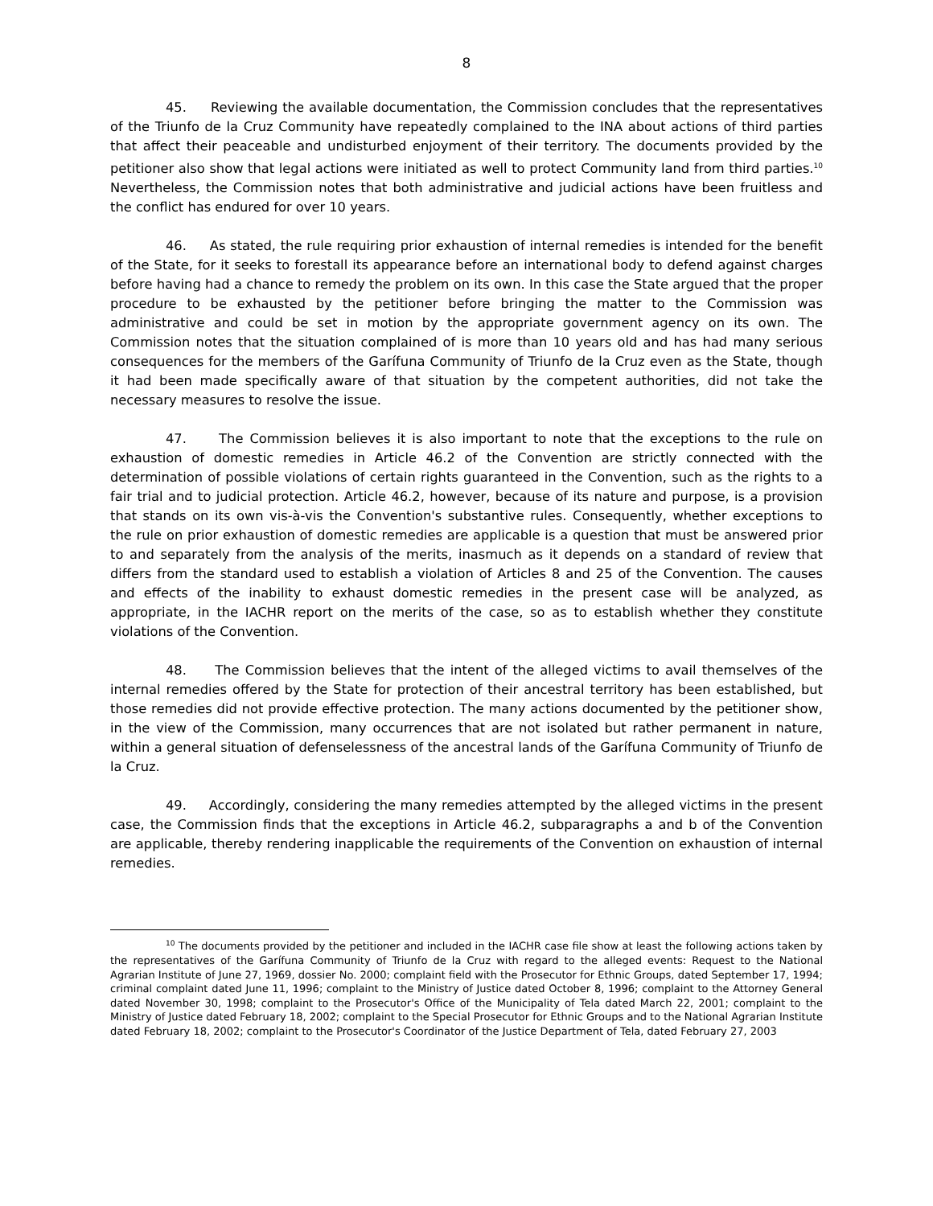8
45. Reviewing the available documentation, the Commission concludes that the representatives of the Triunfo de la Cruz Community have repeatedly complained to the INA about actions of third parties that affect their peaceable and undisturbed enjoyment of their territory. The documents provided by the petitioner also show that legal actions were initiated as well to protect Community land from third parties.<sup>10</sup> Nevertheless, the Commission notes that both administrative and judicial actions have been fruitless and the conflict has endured for over 10 years.
46. As stated, the rule requiring prior exhaustion of internal remedies is intended for the benefit of the State, for it seeks to forestall its appearance before an international body to defend against charges before having had a chance to remedy the problem on its own. In this case the State argued that the proper procedure to be exhausted by the petitioner before bringing the matter to the Commission was administrative and could be set in motion by the appropriate government agency on its own. The Commission notes that the situation complained of is more than 10 years old and has had many serious consequences for the members of the Garífuna Community of Triunfo de la Cruz even as the State, though it had been made specifically aware of that situation by the competent authorities, did not take the necessary measures to resolve the issue.
47. The Commission believes it is also important to note that the exceptions to the rule on exhaustion of domestic remedies in Article 46.2 of the Convention are strictly connected with the determination of possible violations of certain rights guaranteed in the Convention, such as the rights to a fair trial and to judicial protection. Article 46.2, however, because of its nature and purpose, is a provision that stands on its own vis-à-vis the Convention's substantive rules. Consequently, whether exceptions to the rule on prior exhaustion of domestic remedies are applicable is a question that must be answered prior to and separately from the analysis of the merits, inasmuch as it depends on a standard of review that differs from the standard used to establish a violation of Articles 8 and 25 of the Convention. The causes and effects of the inability to exhaust domestic remedies in the present case will be analyzed, as appropriate, in the IACHR report on the merits of the case, so as to establish whether they constitute violations of the Convention.
48. The Commission believes that the intent of the alleged victims to avail themselves of the internal remedies offered by the State for protection of their ancestral territory has been established, but those remedies did not provide effective protection. The many actions documented by the petitioner show, in the view of the Commission, many occurrences that are not isolated but rather permanent in nature, within a general situation of defenselessness of the ancestral lands of the Garífuna Community of Triunfo de la Cruz.
49. Accordingly, considering the many remedies attempted by the alleged victims in the present case, the Commission finds that the exceptions in Article 46.2, subparagraphs a and b of the Convention are applicable, thereby rendering inapplicable the requirements of the Convention on exhaustion of internal remedies.
<sup>10</sup> The documents provided by the petitioner and included in the IACHR case file show at least the following actions taken by the representatives of the Garífuna Community of Triunfo de la Cruz with regard to the alleged events: Request to the National Agrarian Institute of June 27, 1969, dossier No. 2000; complaint field with the Prosecutor for Ethnic Groups, dated September 17, 1994; criminal complaint dated June 11, 1996; complaint to the Ministry of Justice dated October 8, 1996; complaint to the Attorney General dated November 30, 1998; complaint to the Prosecutor's Office of the Municipality of Tela dated March 22, 2001; complaint to the Ministry of Justice dated February 18, 2002; complaint to the Special Prosecutor for Ethnic Groups and to the National Agrarian Institute dated February 18, 2002; complaint to the Prosecutor's Coordinator of the Justice Department of Tela, dated February 27, 2003